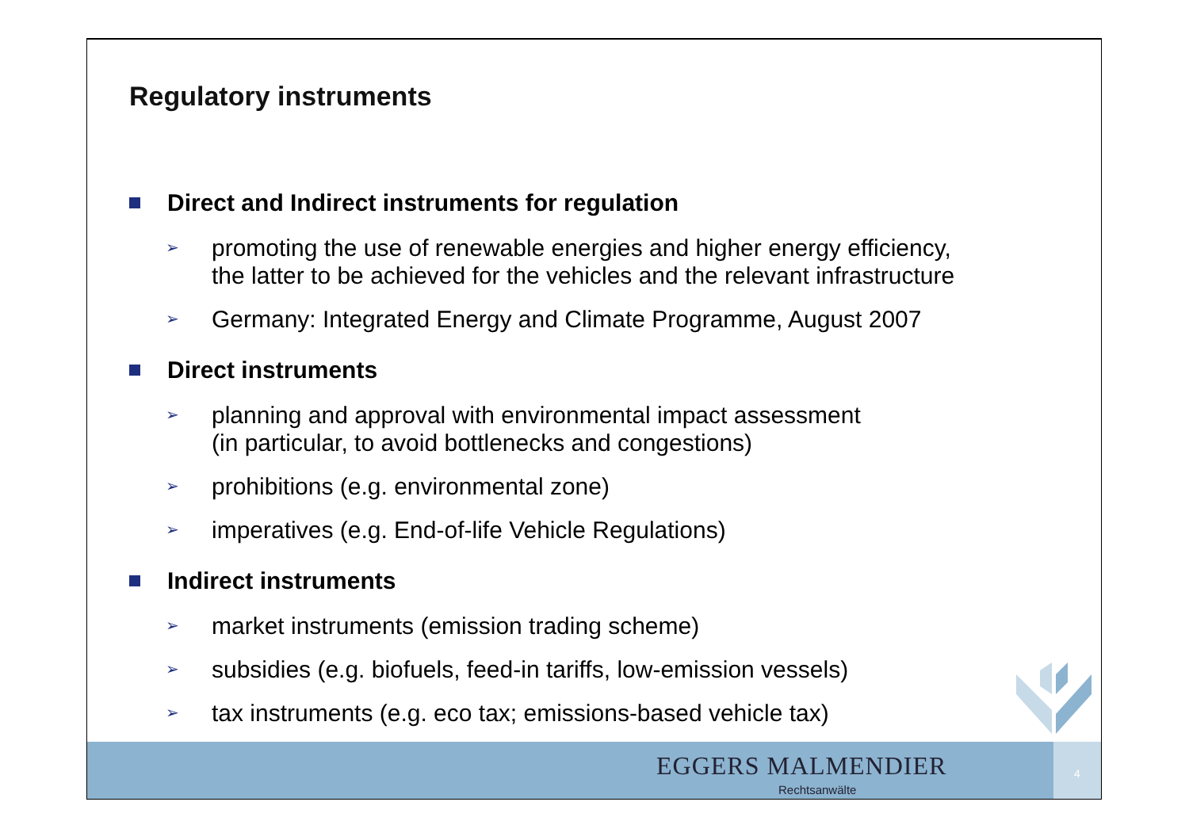Regulatory instruments
Direct and Indirect instruments for regulation
➢ promoting the use of renewable energies and higher energy efficiency,
the latter to be achieved for the vehicles and the relevant infrastructure
➢ Germany: Integrated Energy and Climate Programme, August 2007
Direct instruments
➢ planning and approval with environmental impact assessment
(in particular, to avoid bottlenecks and congestions)
➢ prohibitions (e.g. environmental zone)
➢ imperatives (e.g. End-of-life Vehicle Regulations)
Indirect instruments
➢ market instruments (emission trading scheme)
➢ subsidies (e.g. biofuels, feed-in tariffs, low-emission vessels)
➢ tax instruments (e.g. eco tax; emissions-based vehicle tax)
EGGERS MALMENDIER
Rechtsanwälte
4